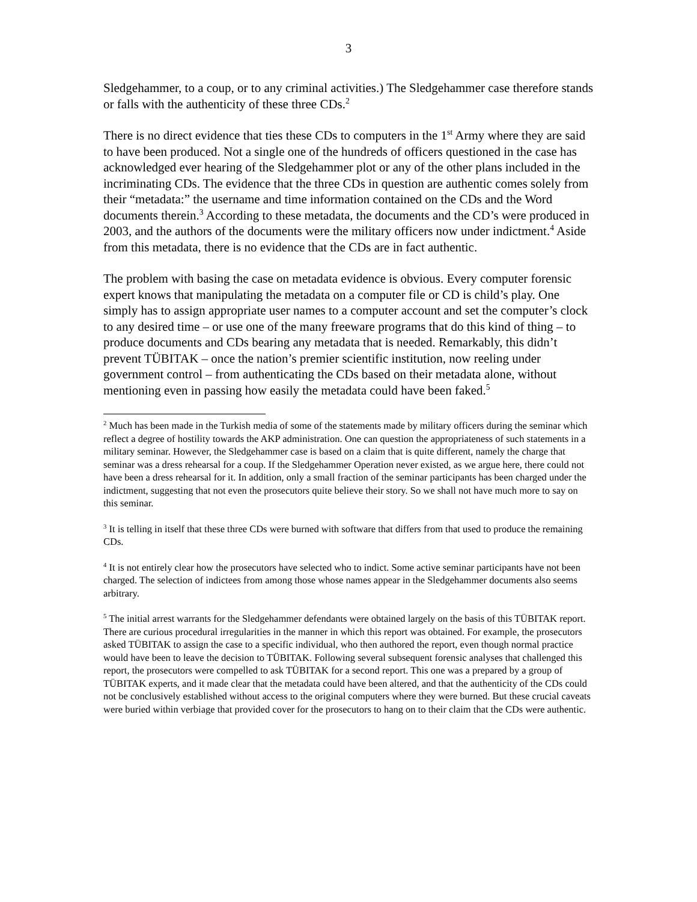3
Sledgehammer, to a coup, or to any criminal activities.) The Sledgehammer case therefore stands or falls with the authenticity of these three CDs.<sup>2</sup>
There is no direct evidence that ties these CDs to computers in the 1<sup>st</sup> Army where they are said to have been produced. Not a single one of the hundreds of officers questioned in the case has acknowledged ever hearing of the Sledgehammer plot or any of the other plans included in the incriminating CDs. The evidence that the three CDs in question are authentic comes solely from their “metadata:” the username and time information contained on the CDs and the Word documents therein.<sup>3</sup> According to these metadata, the documents and the CD’s were produced in 2003, and the authors of the documents were the military officers now under indictment.<sup>4</sup> Aside from this metadata, there is no evidence that the CDs are in fact authentic.
The problem with basing the case on metadata evidence is obvious. Every computer forensic expert knows that manipulating the metadata on a computer file or CD is child’s play. One simply has to assign appropriate user names to a computer account and set the computer’s clock to any desired time – or use one of the many freeware programs that do this kind of thing – to produce documents and CDs bearing any metadata that is needed. Remarkably, this didn’t prevent TÜBITAK – once the nation’s premier scientific institution, now reeling under government control – from authenticating the CDs based on their metadata alone, without mentioning even in passing how easily the metadata could have been faked.<sup>5</sup>
<sup>2</sup> Much has been made in the Turkish media of some of the statements made by military officers during the seminar which reflect a degree of hostility towards the AKP administration. One can question the appropriateness of such statements in a military seminar. However, the Sledgehammer case is based on a claim that is quite different, namely the charge that seminar was a dress rehearsal for a coup. If the Sledgehammer Operation never existed, as we argue here, there could not have been a dress rehearsal for it. In addition, only a small fraction of the seminar participants has been charged under the indictment, suggesting that not even the prosecutors quite believe their story. So we shall not have much more to say on this seminar.
<sup>3</sup> It is telling in itself that these three CDs were burned with software that differs from that used to produce the remaining CDs.
<sup>4</sup> It is not entirely clear how the prosecutors have selected who to indict. Some active seminar participants have not been charged. The selection of indictees from among those whose names appear in the Sledgehammer documents also seems arbitrary.
<sup>5</sup> The initial arrest warrants for the Sledgehammer defendants were obtained largely on the basis of this TÜBITAK report. There are curious procedural irregularities in the manner in which this report was obtained. For example, the prosecutors asked TÜBITAK to assign the case to a specific individual, who then authored the report, even though normal practice would have been to leave the decision to TÜBITAK. Following several subsequent forensic analyses that challenged this report, the prosecutors were compelled to ask TÜBITAK for a second report. This one was a prepared by a group of TÜBITAK experts, and it made clear that the metadata could have been altered, and that the authenticity of the CDs could not be conclusively established without access to the original computers where they were burned. But these crucial caveats were buried within verbiage that provided cover for the prosecutors to hang on to their claim that the CDs were authentic.